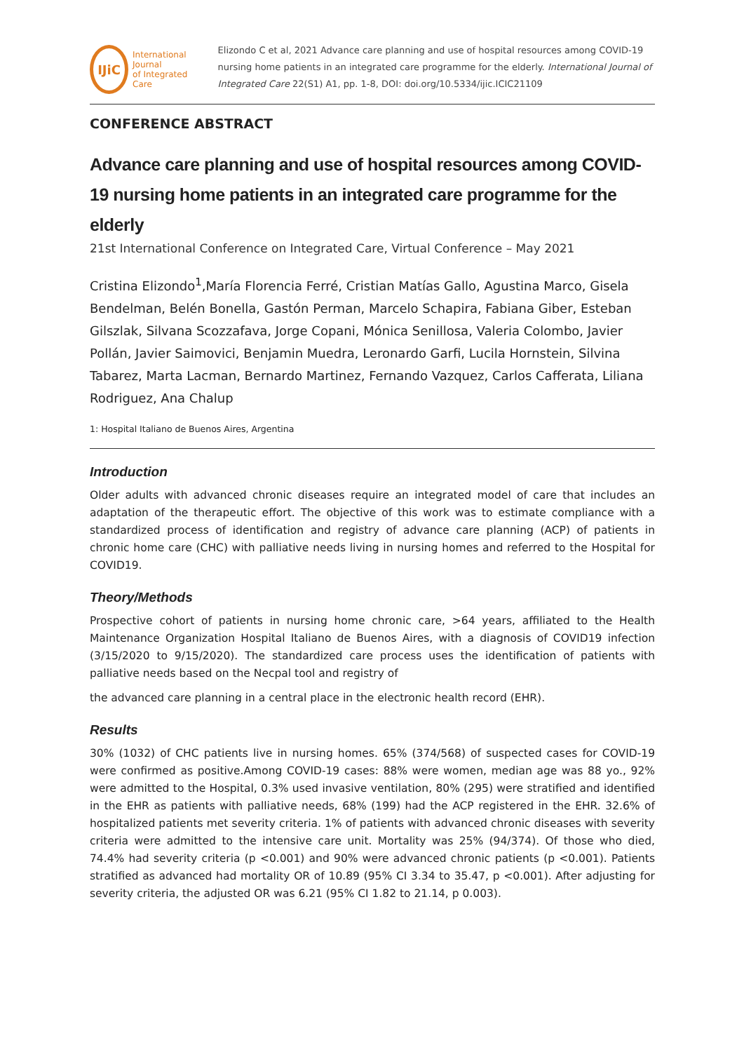IJiC
International Journal
of Integrated Care
Elizondo C et al, 2021 Advance care planning and use of hospital resources among COVID-19 nursing home patients in an integrated care programme for the elderly. International Journal of Integrated Care 22(S1) A1, pp. 1-8, DOI: doi.org/10.5334/ijic.ICIC21109
CONFERENCE ABSTRACT
Advance care planning and use of hospital resources among COVID-19 nursing home patients in an integrated care programme for the elderly
21st International Conference on Integrated Care, Virtual Conference – May 2021
Cristina Elizondo<sup>1</sup>,María Florencia Ferré, Cristian Matías Gallo, Agustina Marco, Gisela Bendelman, Belén Bonella, Gastón Perman, Marcelo Schapira, Fabiana Giber, Esteban Gilszlak, Silvana Scozzafava, Jorge Copani, Mónica Senillosa, Valeria Colombo, Javier Pollán, Javier Saimovici, Benjamin Muedra, Leronardo Garfi, Lucila Hornstein, Silvina Tabarez, Marta Lacman, Bernardo Martinez, Fernando Vazquez, Carlos Cafferata, Liliana Rodriguez, Ana Chalup
1: Hospital Italiano de Buenos Aires, Argentina
Introduction
Older adults with advanced chronic diseases require an integrated model of care that includes an adaptation of the therapeutic effort. The objective of this work was to estimate compliance with a standardized process of identification and registry of advance care planning (ACP) of patients in chronic home care (CHC) with palliative needs living in nursing homes and referred to the Hospital for COVID19.
Theory/Methods
Prospective cohort of patients in nursing home chronic care, >64 years, affiliated to the Health Maintenance Organization Hospital Italiano de Buenos Aires, with a diagnosis of COVID19 infection (3/15/2020 to 9/15/2020). The standardized care process uses the identification of patients with palliative needs based on the Necpal tool and registry of
the advanced care planning in a central place in the electronic health record (EHR).
Results
30% (1032) of CHC patients live in nursing homes. 65% (374/568) of suspected cases for COVID-19 were confirmed as positive.Among COVID-19 cases: 88% were women, median age was 88 yo., 92% were admitted to the Hospital, 0.3% used invasive ventilation, 80% (295) were stratified and identified in the EHR as patients with palliative needs, 68% (199) had the ACP registered in the EHR. 32.6% of hospitalized patients met severity criteria. 1% of patients with advanced chronic diseases with severity criteria were admitted to the intensive care unit. Mortality was 25% (94/374). Of those who died, 74.4% had severity criteria (p <0.001) and 90% were advanced chronic patients (p <0.001). Patients stratified as advanced had mortality OR of 10.89 (95% CI 3.34 to 35.47, p <0.001). After adjusting for severity criteria, the adjusted OR was 6.21 (95% CI 1.82 to 21.14, p 0.003).